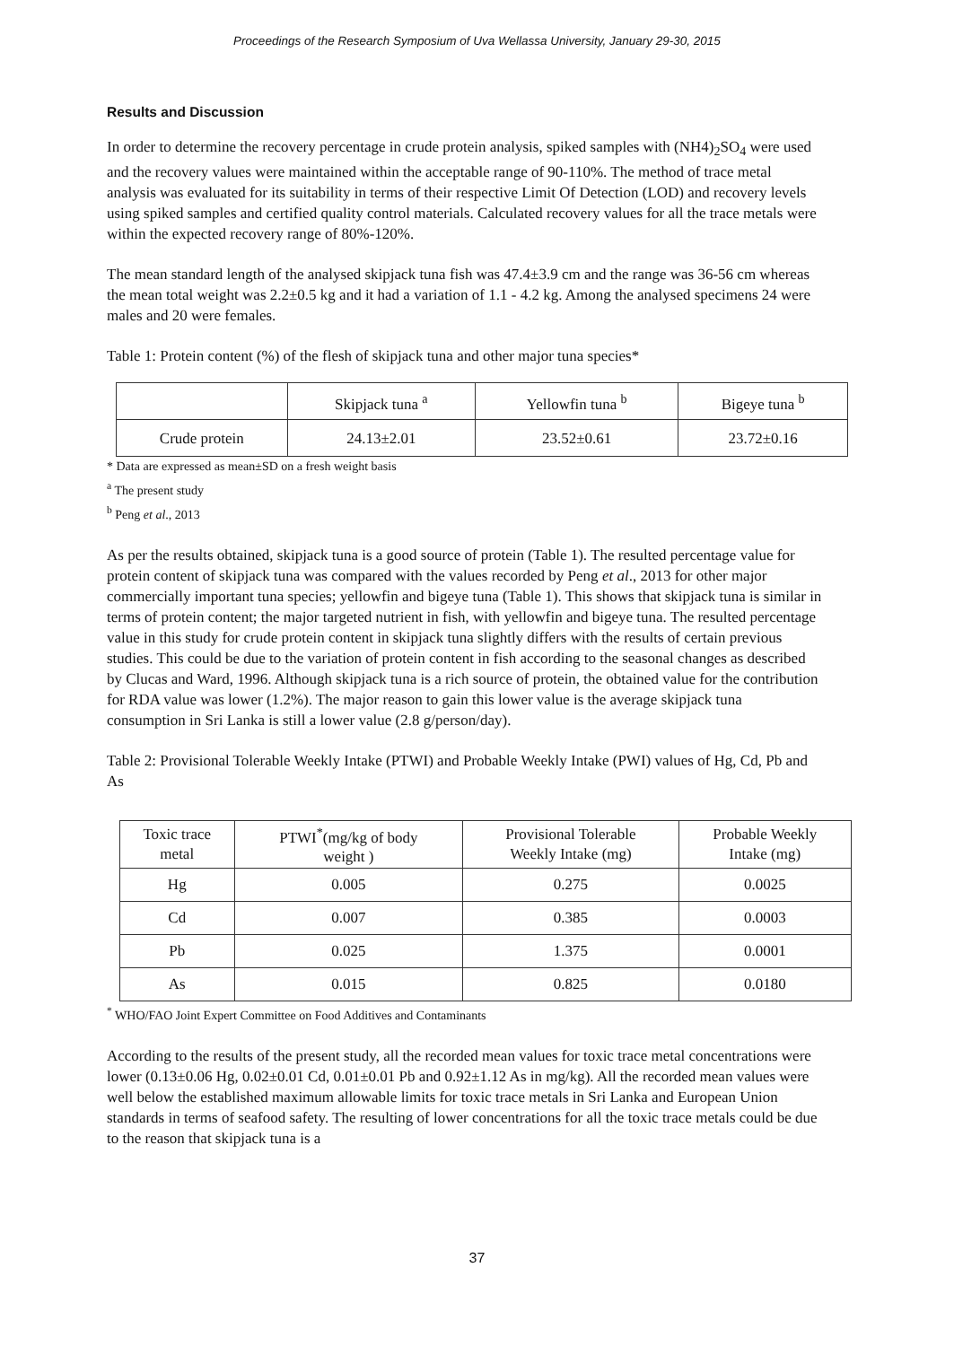Proceedings of the Research Symposium of Uva Wellassa University, January 29-30, 2015
Results and Discussion
In order to determine the recovery percentage in crude protein analysis, spiked samples with (NH4)<sub>2</sub>SO<sub>4</sub> were used and the recovery values were maintained within the acceptable range of 90-110%. The method of trace metal analysis was evaluated for its suitability in terms of their respective Limit Of Detection (LOD) and recovery levels using spiked samples and certified quality control materials. Calculated recovery values for all the trace metals were within the expected recovery range of 80%-120%.
The mean standard length of the analysed skipjack tuna fish was 47.4±3.9 cm and the range was 36-56 cm whereas the mean total weight was 2.2±0.5 kg and it had a variation of 1.1 - 4.2 kg. Among the analysed specimens 24 were males and 20 were females.
Table 1: Protein content (%) of the flesh of skipjack tuna and other major tuna species*
| | Skipjack tuna <sup>a</sup> | Yellowfin tuna <sup>b</sup> | Bigeye tuna <sup>b</sup> |
| Crude protein | 24.13±2.01 | 23.52±0.61 | 23.72±0.16 |
* Data are expressed as mean±SD on a fresh weight basis
<sup>a</sup> The present study
<sup>b</sup> Peng et al., 2013
As per the results obtained, skipjack tuna is a good source of protein (Table 1). The resulted percentage value for protein content of skipjack tuna was compared with the values recorded by Peng et al., 2013 for other major commercially important tuna species; yellowfin and bigeye tuna (Table 1). This shows that skipjack tuna is similar in terms of protein content; the major targeted nutrient in fish, with yellowfin and bigeye tuna. The resulted percentage value in this study for crude protein content in skipjack tuna slightly differs with the results of certain previous studies. This could be due to the variation of protein content in fish according to the seasonal changes as described by Clucas and Ward, 1996. Although skipjack tuna is a rich source of protein, the obtained value for the contribution for RDA value was lower (1.2%). The major reason to gain this lower value is the average skipjack tuna consumption in Sri Lanka is still a lower value (2.8 g/person/day).
Table 2: Provisional Tolerable Weekly Intake (PTWI) and Probable Weekly Intake (PWI) values of Hg, Cd, Pb and As
| Toxic trace metal | PTWI<sup>*</sup>(mg/kg of body weight ) | Provisional Tolerable Weekly Intake (mg) | Probable Weekly Intake (mg) |
| Hg | 0.005 | 0.275 | 0.0025 |
| Cd | 0.007 | 0.385 | 0.0003 |
| Pb | 0.025 | 1.375 | 0.0001 |
| As | 0.015 | 0.825 | 0.0180 |
<sup>*</sup> WHO/FAO Joint Expert Committee on Food Additives and Contaminants
According to the results of the present study, all the recorded mean values for toxic trace metal concentrations were lower (0.13±0.06 Hg, 0.02±0.01 Cd, 0.01±0.01 Pb and 0.92±1.12 As in mg/kg). All the recorded mean values were well below the established maximum allowable limits for toxic trace metals in Sri Lanka and European Union standards in terms of seafood safety. The resulting of lower concentrations for all the toxic trace metals could be due to the reason that skipjack tuna is a
37